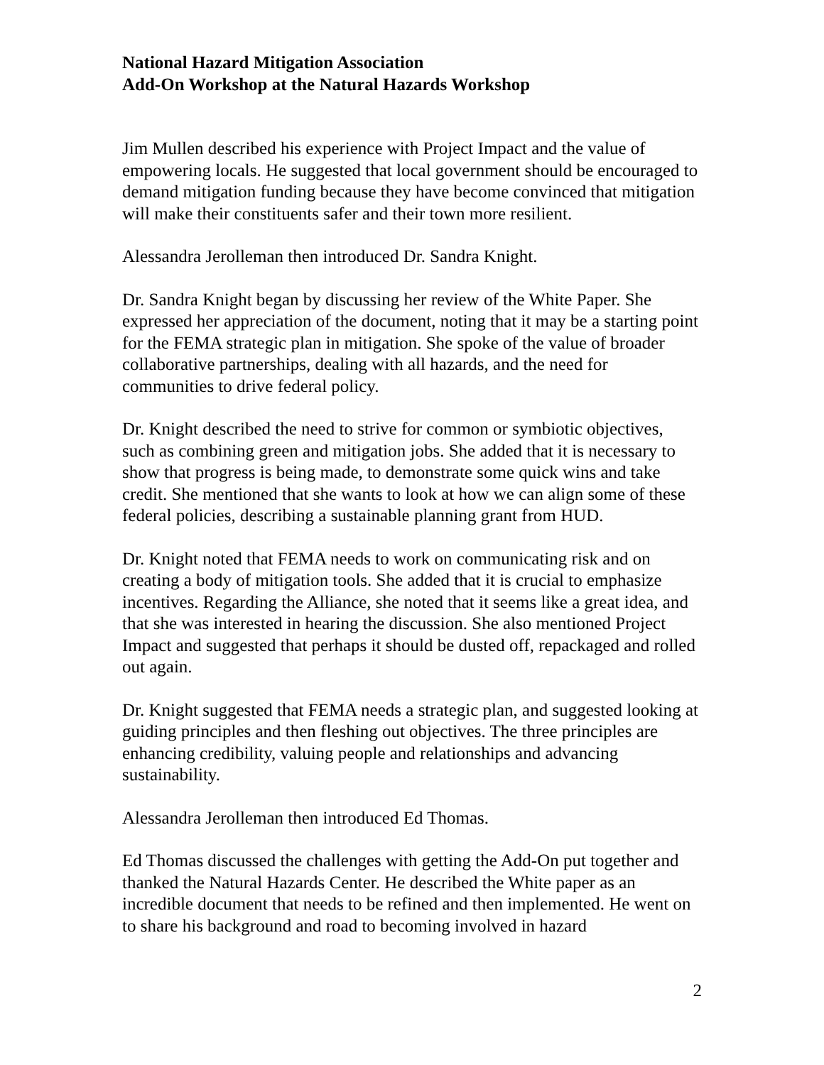National Hazard Mitigation Association
Add-On Workshop at the Natural Hazards Workshop
Jim Mullen described his experience with Project Impact and the value of empowering locals. He suggested that local government should be encouraged to demand mitigation funding because they have become convinced that mitigation will make their constituents safer and their town more resilient.
Alessandra Jerolleman then introduced Dr. Sandra Knight.
Dr. Sandra Knight began by discussing her review of the White Paper. She expressed her appreciation of the document, noting that it may be a starting point for the FEMA strategic plan in mitigation. She spoke of the value of broader collaborative partnerships, dealing with all hazards, and the need for communities to drive federal policy.
Dr. Knight described the need to strive for common or symbiotic objectives, such as combining green and mitigation jobs. She added that it is necessary to show that progress is being made, to demonstrate some quick wins and take credit. She mentioned that she wants to look at how we can align some of these federal policies, describing a sustainable planning grant from HUD.
Dr. Knight noted that FEMA needs to work on communicating risk and on creating a body of mitigation tools. She added that it is crucial to emphasize incentives. Regarding the Alliance, she noted that it seems like a great idea, and that she was interested in hearing the discussion. She also mentioned Project Impact and suggested that perhaps it should be dusted off, repackaged and rolled out again.
Dr. Knight suggested that FEMA needs a strategic plan, and suggested looking at guiding principles and then fleshing out objectives. The three principles are enhancing credibility, valuing people and relationships and advancing sustainability.
Alessandra Jerolleman then introduced Ed Thomas.
Ed Thomas discussed the challenges with getting the Add-On put together and thanked the Natural Hazards Center. He described the White paper as an incredible document that needs to be refined and then implemented. He went on to share his background and road to becoming involved in hazard
2